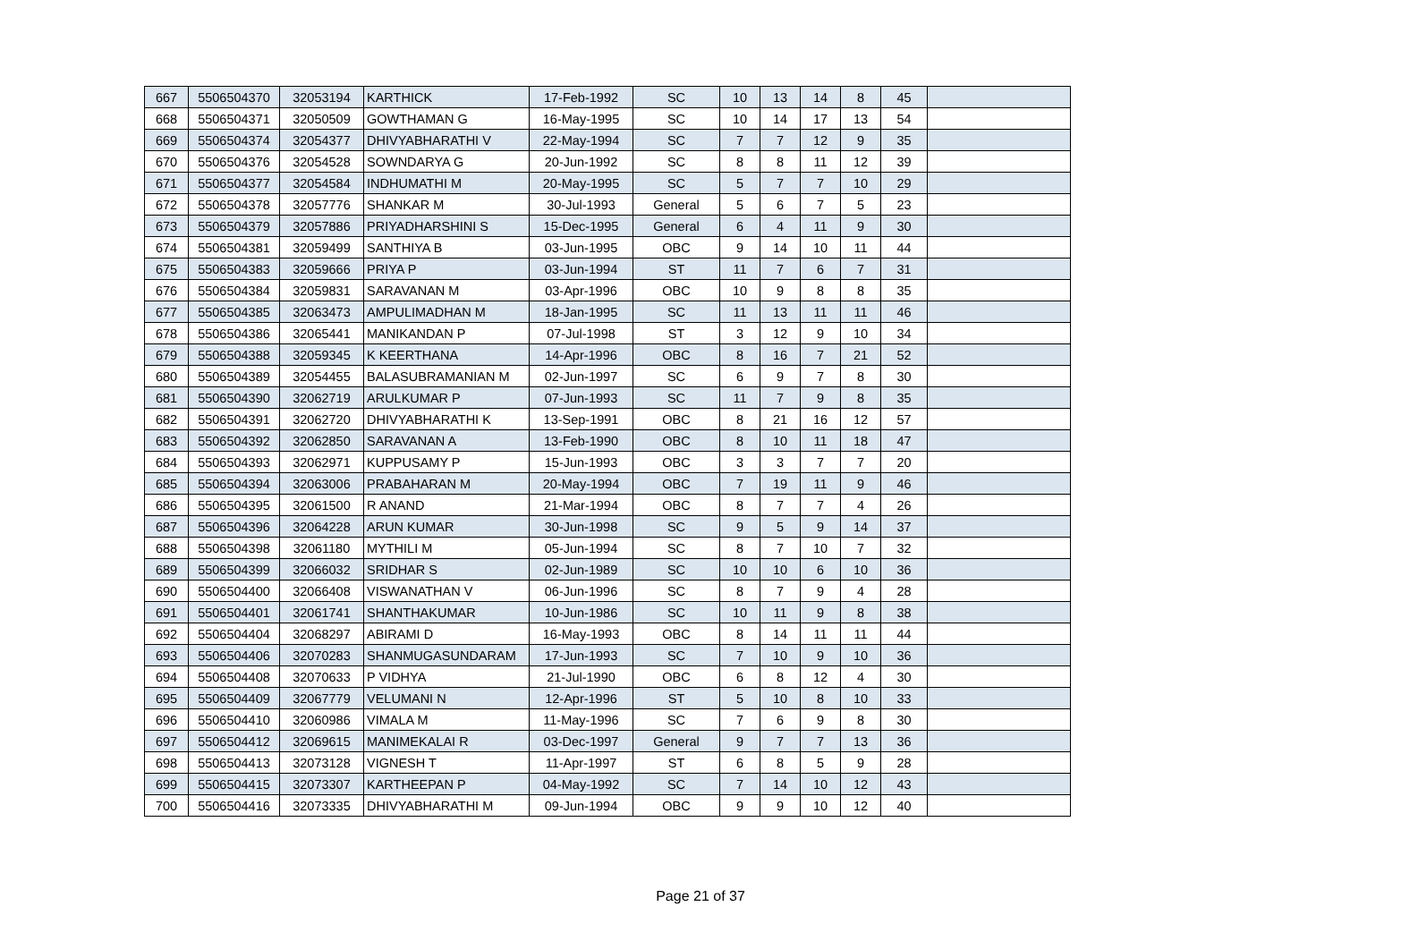| 667 | 5506504370 | 32053194 | KARTHICK | 17-Feb-1992 | SC | 10 | 13 | 14 | 8 | 45 | |
| 668 | 5506504371 | 32050509 | GOWTHAMAN G | 16-May-1995 | SC | 10 | 14 | 17 | 13 | 54 | |
| 669 | 5506504374 | 32054377 | DHIVYABHARATHI V | 22-May-1994 | SC | 7 | 7 | 12 | 9 | 35 | |
| 670 | 5506504376 | 32054528 | SOWNDARYA G | 20-Jun-1992 | SC | 8 | 8 | 11 | 12 | 39 | |
| 671 | 5506504377 | 32054584 | INDHUMATHI M | 20-May-1995 | SC | 5 | 7 | 7 | 10 | 29 | |
| 672 | 5506504378 | 32057776 | SHANKAR M | 30-Jul-1993 | General | 5 | 6 | 7 | 5 | 23 | |
| 673 | 5506504379 | 32057886 | PRIYADHARSHINI S | 15-Dec-1995 | General | 6 | 4 | 11 | 9 | 30 | |
| 674 | 5506504381 | 32059499 | SANTHIYA B | 03-Jun-1995 | OBC | 9 | 14 | 10 | 11 | 44 | |
| 675 | 5506504383 | 32059666 | PRIYA P | 03-Jun-1994 | ST | 11 | 7 | 6 | 7 | 31 | |
| 676 | 5506504384 | 32059831 | SARAVANAN M | 03-Apr-1996 | OBC | 10 | 9 | 8 | 8 | 35 | |
| 677 | 5506504385 | 32063473 | AMPULIMADHAN M | 18-Jan-1995 | SC | 11 | 13 | 11 | 11 | 46 | |
| 678 | 5506504386 | 32065441 | MANIKANDAN P | 07-Jul-1998 | ST | 3 | 12 | 9 | 10 | 34 | |
| 679 | 5506504388 | 32059345 | K KEERTHANA | 14-Apr-1996 | OBC | 8 | 16 | 7 | 21 | 52 | |
| 680 | 5506504389 | 32054455 | BALASUBRAMANIAN M | 02-Jun-1997 | SC | 6 | 9 | 7 | 8 | 30 | |
| 681 | 5506504390 | 32062719 | ARULKUMAR P | 07-Jun-1993 | SC | 11 | 7 | 9 | 8 | 35 | |
| 682 | 5506504391 | 32062720 | DHIVYABHARATHI K | 13-Sep-1991 | OBC | 8 | 21 | 16 | 12 | 57 | |
| 683 | 5506504392 | 32062850 | SARAVANAN A | 13-Feb-1990 | OBC | 8 | 10 | 11 | 18 | 47 | |
| 684 | 5506504393 | 32062971 | KUPPUSAMY P | 15-Jun-1993 | OBC | 3 | 3 | 7 | 7 | 20 | |
| 685 | 5506504394 | 32063006 | PRABAHARAN M | 20-May-1994 | OBC | 7 | 19 | 11 | 9 | 46 | |
| 686 | 5506504395 | 32061500 | R ANAND | 21-Mar-1994 | OBC | 8 | 7 | 7 | 4 | 26 | |
| 687 | 5506504396 | 32064228 | ARUN KUMAR | 30-Jun-1998 | SC | 9 | 5 | 9 | 14 | 37 | |
| 688 | 5506504398 | 32061180 | MYTHILI M | 05-Jun-1994 | SC | 8 | 7 | 10 | 7 | 32 | |
| 689 | 5506504399 | 32066032 | SRIDHAR S | 02-Jun-1989 | SC | 10 | 10 | 6 | 10 | 36 | |
| 690 | 5506504400 | 32066408 | VISWANATHAN V | 06-Jun-1996 | SC | 8 | 7 | 9 | 4 | 28 | |
| 691 | 5506504401 | 32061741 | SHANTHAKUMAR | 10-Jun-1986 | SC | 10 | 11 | 9 | 8 | 38 | |
| 692 | 5506504404 | 32068297 | ABIRAMI D | 16-May-1993 | OBC | 8 | 14 | 11 | 11 | 44 | |
| 693 | 5506504406 | 32070283 | SHANMUGASUNDARAM | 17-Jun-1993 | SC | 7 | 10 | 9 | 10 | 36 | |
| 694 | 5506504408 | 32070633 | P VIDHYA | 21-Jul-1990 | OBC | 6 | 8 | 12 | 4 | 30 | |
| 695 | 5506504409 | 32067779 | VELUMANI N | 12-Apr-1996 | ST | 5 | 10 | 8 | 10 | 33 | |
| 696 | 5506504410 | 32060986 | VIMALA M | 11-May-1996 | SC | 7 | 6 | 9 | 8 | 30 | |
| 697 | 5506504412 | 32069615 | MANIMEKALAI R | 03-Dec-1997 | General | 9 | 7 | 7 | 13 | 36 | |
| 698 | 5506504413 | 32073128 | VIGNESH T | 11-Apr-1997 | ST | 6 | 8 | 5 | 9 | 28 | |
| 699 | 5506504415 | 32073307 | KARTHEEPAN P | 04-May-1992 | SC | 7 | 14 | 10 | 12 | 43 | |
| 700 | 5506504416 | 32073335 | DHIVYABHARATHI M | 09-Jun-1994 | OBC | 9 | 9 | 10 | 12 | 40 | |
Page 21 of 37